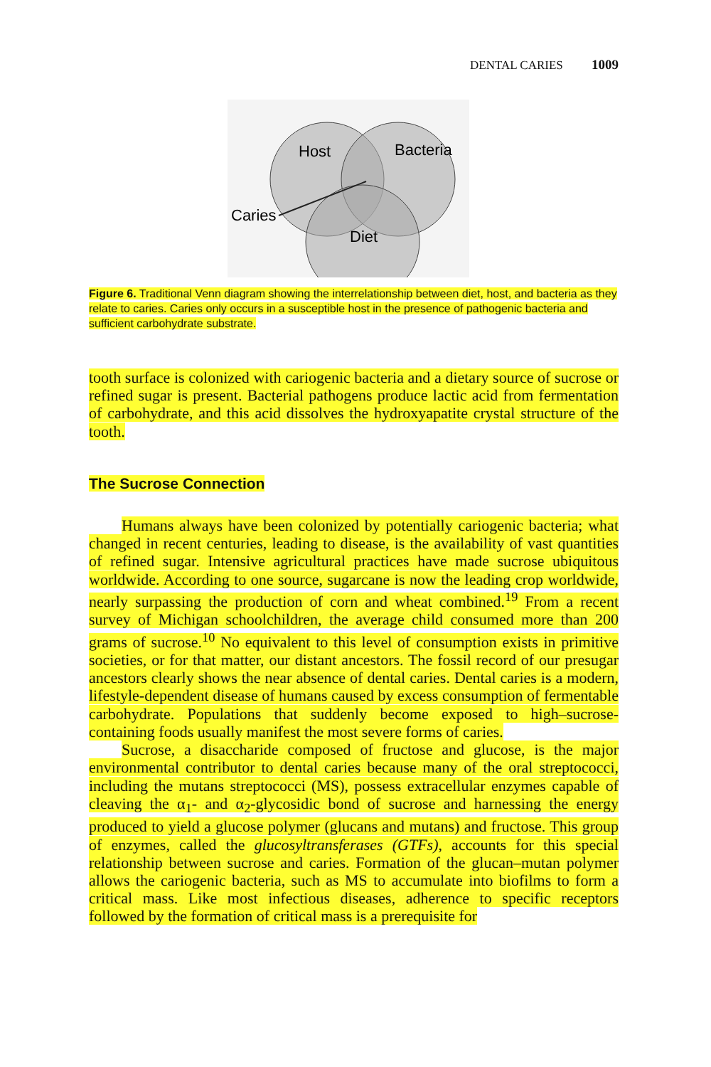DENTAL CARIES 1009
Host
Bacteria
Diet
Caries
Figure 6. Traditional Venn diagram showing the interrelationship between diet, host, and bacteria as they relate to caries. Caries only occurs in a susceptible host in the presence of pathogenic bacteria and sufficient carbohydrate substrate.
tooth surface is colonized with cariogenic bacteria and a dietary source of sucrose or refined sugar is present. Bacterial pathogens produce lactic acid from fermentation of carbohydrate, and this acid dissolves the hydroxyapatite crystal structure of the tooth.
The Sucrose Connection
Humans always have been colonized by potentially cariogenic bacteria; what changed in recent centuries, leading to disease, is the availability of vast quantities of refined sugar. Intensive agricultural practices have made sucrose ubiquitous worldwide. According to one source, sugarcane is now the leading crop worldwide, nearly surpassing the production of corn and wheat combined.<sup>19</sup> From a recent survey of Michigan schoolchildren, the average child consumed more than 200 grams of sucrose.<sup>10</sup> No equivalent to this level of consumption exists in primitive societies, or for that matter, our distant ancestors. The fossil record of our presugar ancestors clearly shows the near absence of dental caries. Dental caries is a modern, lifestyle-dependent disease of humans caused by excess consumption of fermentable carbohydrate. Populations that suddenly become exposed to high–sucrose-containing foods usually manifest the most severe forms of caries.
Sucrose, a disaccharide composed of fructose and glucose, is the major environmental contributor to dental caries because many of the oral streptococci, including the mutans streptococci (MS), possess extracellular enzymes capable of cleaving the α<sub>1</sub>- and α<sub>2</sub>-glycosidic bond of sucrose and harnessing the energy produced to yield a glucose polymer (glucans and mutans) and fructose. This group of enzymes, called the glucosyltransferases (GTFs), accounts for this special relationship between sucrose and caries. Formation of the glucan–mutan polymer allows the cariogenic bacteria, such as MS to accumulate into biofilms to form a critical mass. Like most infectious diseases, adherence to specific receptors followed by the formation of critical mass is a prerequisite for